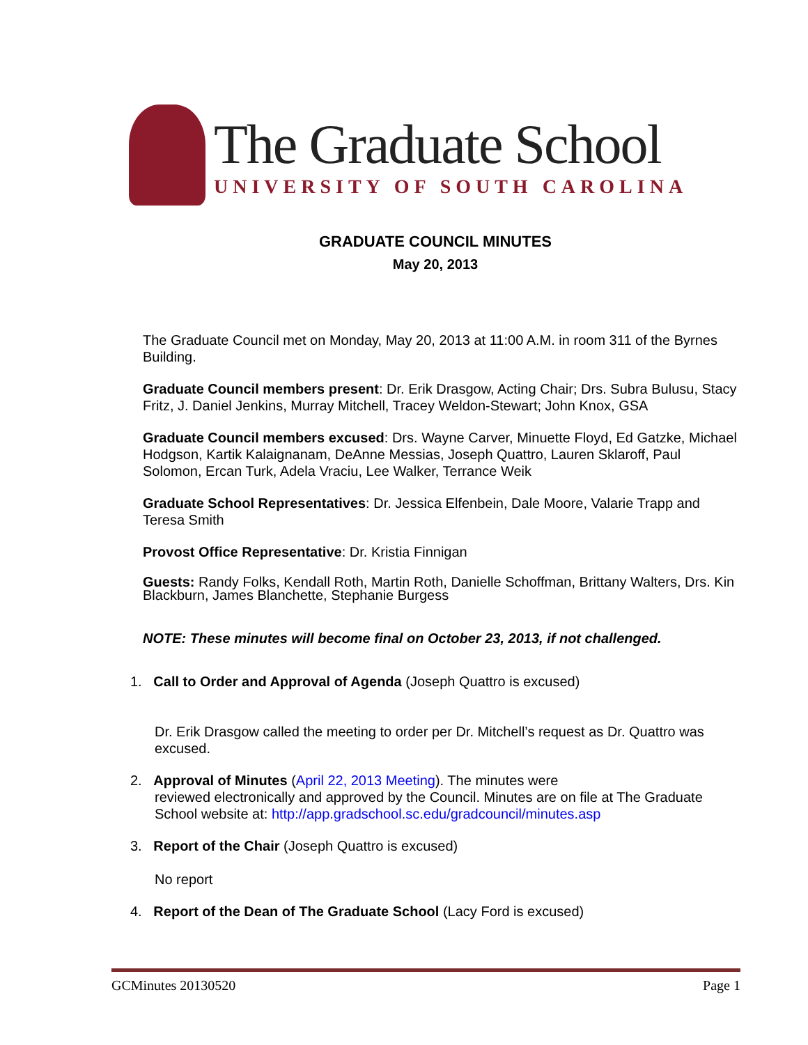The Graduate School
UNIVERSITY OF SOUTH CAROLINA
GRADUATE COUNCIL MINUTES
May 20, 2013
The Graduate Council met on Monday, May 20, 2013 at 11:00 A.M. in room 311 of the Byrnes Building.
Graduate Council members present: Dr. Erik Drasgow, Acting Chair; Drs. Subra Bulusu, Stacy Fritz, J. Daniel Jenkins, Murray Mitchell, Tracey Weldon-Stewart; John Knox, GSA
Graduate Council members excused: Drs. Wayne Carver, Minuette Floyd, Ed Gatzke, Michael Hodgson, Kartik Kalaignanam, DeAnne Messias, Joseph Quattro, Lauren Sklaroff, Paul Solomon, Ercan Turk, Adela Vraciu, Lee Walker, Terrance Weik
Graduate School Representatives: Dr. Jessica Elfenbein, Dale Moore, Valarie Trapp and Teresa Smith
Provost Office Representative: Dr. Kristia Finnigan
Guests: Randy Folks, Kendall Roth, Martin Roth, Danielle Schoffman, Brittany Walters, Drs. Kin Blackburn, James Blanchette, Stephanie Burgess
NOTE: These minutes will become final on October 23, 2013, if not challenged.
1. Call to Order and Approval of Agenda (Joseph Quattro is excused)
Dr. Erik Drasgow called the meeting to order per Dr. Mitchell’s request as Dr. Quattro was excused.
2. Approval of Minutes (April 22, 2013 Meeting). The minutes were
reviewed electronically and approved by the Council. Minutes are on file at The Graduate School website at: http://app.gradschool.sc.edu/gradcouncil/minutes.asp
3. Report of the Chair (Joseph Quattro is excused)
No report
4. Report of the Dean of The Graduate School (Lacy Ford is excused)
GCMinutes 20130520 Page 1